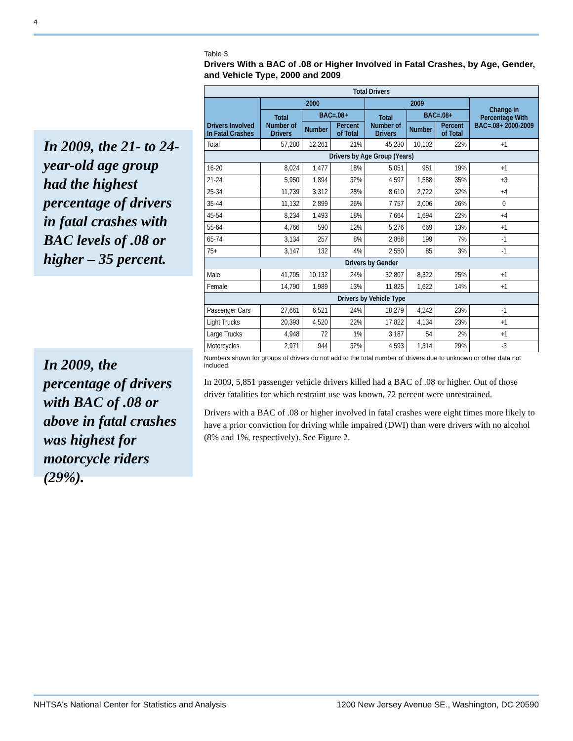4
In 2009, the 21- to 24-year-old age group had the highest percentage of drivers in fatal crashes with BAC levels of .08 or higher – 35 percent.
Table 3
Drivers With a BAC of .08 or Higher Involved in Fatal Crashes, by Age, Gender, and Vehicle Type, 2000 and 2009
| Total Drivers | | | | | | | |
| --- | --- | --- | --- | --- | --- | --- | --- |
| Drivers Involved In Fatal Crashes | 2000 | | | 2009 | | | Change in Percentage With BAC=.08+ 2000-2009 |
| | Total Number of Drivers | BAC=.08+ | | Total Number of Drivers | BAC=.08+ | | |
| | | Number | Percent of Total | | Number | Percent of Total | |
| Total | 57,280 | 12,261 | 21% | 45,230 | 10,102 | 22% | +1 |
| Drivers by Age Group (Years) | | | | | | | |
| 16-20 | 8,024 | 1,477 | 18% | 5,051 | 951 | 19% | +1 |
| 21-24 | 5,950 | 1,894 | 32% | 4,597 | 1,588 | 35% | +3 |
| 25-34 | 11,739 | 3,312 | 28% | 8,610 | 2,722 | 32% | +4 |
| 35-44 | 11,132 | 2,899 | 26% | 7,757 | 2,006 | 26% | 0 |
| 45-54 | 8,234 | 1,493 | 18% | 7,664 | 1,694 | 22% | +4 |
| 55-64 | 4,766 | 590 | 12% | 5,276 | 669 | 13% | +1 |
| 65-74 | 3,134 | 257 | 8% | 2,868 | 199 | 7% | -1 |
| 75+ | 3,147 | 132 | 4% | 2,550 | 85 | 3% | -1 |
| Drivers by Gender | | | | | | | |
| Male | 41,795 | 10,132 | 24% | 32,807 | 8,322 | 25% | +1 |
| Female | 14,790 | 1,989 | 13% | 11,825 | 1,622 | 14% | +1 |
| Drivers by Vehicle Type | | | | | | | |
| Passenger Cars | 27,661 | 6,521 | 24% | 18,279 | 4,242 | 23% | -1 |
| Light Trucks | 20,393 | 4,520 | 22% | 17,822 | 4,134 | 23% | +1 |
| Large Trucks | 4,948 | 72 | 1% | 3,187 | 54 | 2% | +1 |
| Motorcycles | 2,971 | 944 | 32% | 4,593 | 1,314 | 29% | -3 |
Numbers shown for groups of drivers do not add to the total number of drivers due to unknown or other data not included.
In 2009, 5,851 passenger vehicle drivers killed had a BAC of .08 or higher. Out of those driver fatalities for which restraint use was known, 72 percent were unrestrained.
Drivers with a BAC of .08 or higher involved in fatal crashes were eight times more likely to have a prior conviction for driving while impaired (DWI) than were drivers with no alcohol (8% and 1%, respectively). See Figure 2.
In 2009, the percentage of drivers with BAC of .08 or above in fatal crashes was highest for motorcycle riders (29%).
NHTSA's National Center for Statistics and Analysis 1200 New Jersey Avenue SE., Washington, DC 20590